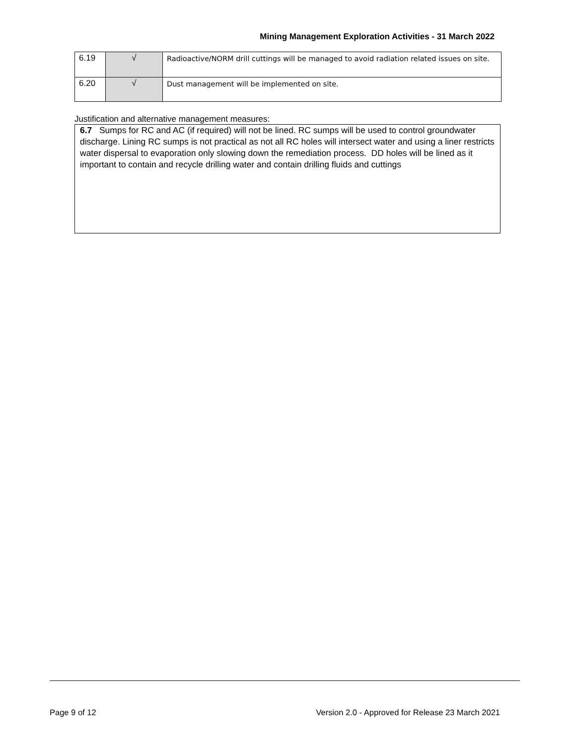Mining Management Exploration Activities - 31 March 2022
| 6.19 | √ | Radioactive/NORM drill cuttings will be managed to avoid radiation related issues on site. |
| 6.20 | √ | Dust management will be implemented on site. |
Justification and alternative management measures:
6.7 Sumps for RC and AC (if required) will not be lined. RC sumps will be used to control groundwater discharge. Lining RC sumps is not practical as not all RC holes will intersect water and using a liner restricts water dispersal to evaporation only slowing down the remediation process. DD holes will be lined as it important to contain and recycle drilling water and contain drilling fluids and cuttings
Page 9 of 12
Version 2.0 - Approved for Release 23 March 2021